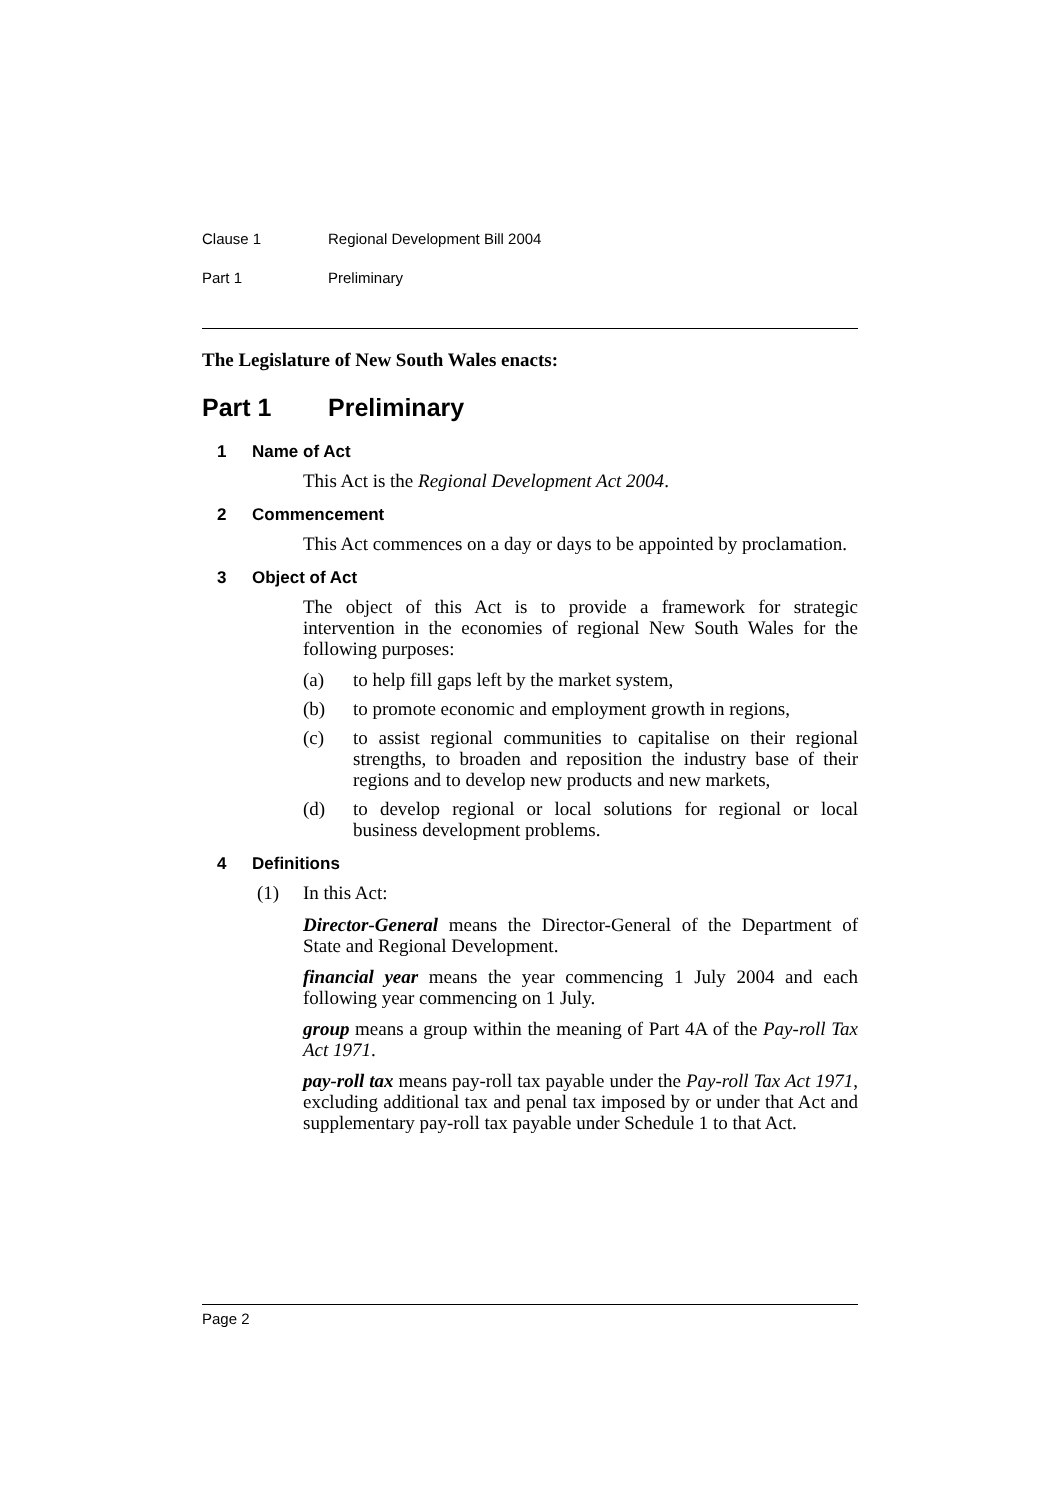Clause 1 Regional Development Bill 2004
Part 1 Preliminary
The Legislature of New South Wales enacts:
Part 1 Preliminary
1 Name of Act
This Act is the Regional Development Act 2004.
2 Commencement
This Act commences on a day or days to be appointed by proclamation.
3 Object of Act
The object of this Act is to provide a framework for strategic intervention in the economies of regional New South Wales for the following purposes:
(a) to help fill gaps left by the market system,
(b) to promote economic and employment growth in regions,
(c) to assist regional communities to capitalise on their regional strengths, to broaden and reposition the industry base of their regions and to develop new products and new markets,
(d) to develop regional or local solutions for regional or local business development problems.
4 Definitions
(1) In this Act:
Director-General means the Director-General of the Department of State and Regional Development.
financial year means the year commencing 1 July 2004 and each following year commencing on 1 July.
group means a group within the meaning of Part 4A of the Pay-roll Tax Act 1971.
pay-roll tax means pay-roll tax payable under the Pay-roll Tax Act 1971, excluding additional tax and penal tax imposed by or under that Act and supplementary pay-roll tax payable under Schedule 1 to that Act.
Page 2